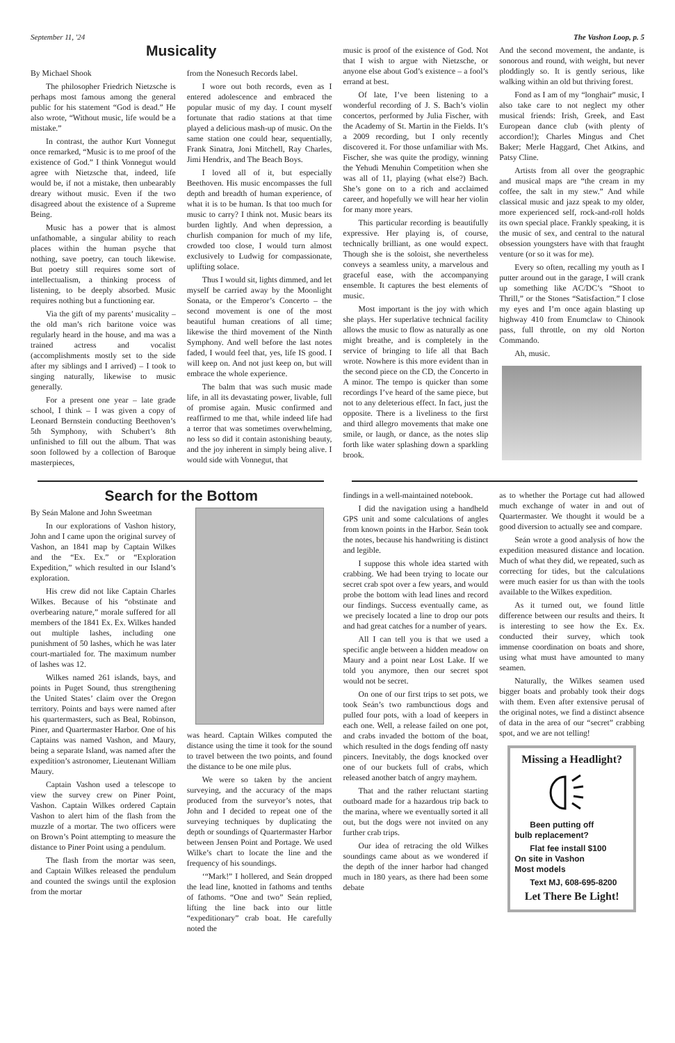September 11, '24 The Vashon Loop, p. 5
Musicality
By Michael Shook
The philosopher Friedrich Nietzsche is perhaps most famous among the general public for his statement “God is dead.” He also wrote, “Without music, life would be a mistake.”
In contrast, the author Kurt Vonnegut once remarked, “Music is to me proof of the existence of God.” I think Vonnegut would agree with Nietzsche that, indeed, life would be, if not a mistake, then unbearably dreary without music. Even if the two disagreed about the existence of a Supreme Being.
Music has a power that is almost unfathomable, a singular ability to reach places within the human psyche that nothing, save poetry, can touch likewise. But poetry still requires some sort of intellectualism, a thinking process of listening, to be deeply absorbed. Music requires nothing but a functioning ear.
Via the gift of my parents’ musicality – the old man’s rich baritone voice was regularly heard in the house, and ma was a trained actress and vocalist (accomplishments mostly set to the side after my siblings and I arrived) – I took to singing naturally, likewise to music generally.
For a present one year – late grade school, I think – I was given a copy of Leonard Bernstein conducting Beethoven’s 5th Symphony, with Schubert’s 8th unfinished to fill out the album. That was soon followed by a collection of Baroque masterpieces,
from the Nonesuch Records label.
I wore out both records, even as I entered adolescence and embraced the popular music of my day. I count myself fortunate that radio stations at that time played a delicious mash-up of music. On the same station one could hear, sequentially, Frank Sinatra, Joni Mitchell, Ray Charles, Jimi Hendrix, and The Beach Boys.
I loved all of it, but especially Beethoven. His music encompasses the full depth and breadth of human experience, of what it is to be human. Is that too much for music to carry? I think not. Music bears its burden lightly. And when depression, a churlish companion for much of my life, crowded too close, I would turn almost exclusively to Ludwig for compassionate, uplifting solace.
Thus I would sit, lights dimmed, and let myself be carried away by the Moonlight Sonata, or the Emperor’s Concerto – the second movement is one of the most beautiful human creations of all time; likewise the third movement of the Ninth Symphony. And well before the last notes faded, I would feel that, yes, life IS good. I will keep on. And not just keep on, but will embrace the whole experience.
The balm that was such music made life, in all its devastating power, livable, full of promise again. Music confirmed and reaffirmed to me that, while indeed life had a terror that was sometimes overwhelming, no less so did it contain astonishing beauty, and the joy inherent in simply being alive. I would side with Vonnegut, that
music is proof of the existence of God. Not that I wish to argue with Nietzsche, or anyone else about God’s existence – a fool’s errand at best.
Of late, I’ve been listening to a wonderful recording of J. S. Bach’s violin concertos, performed by Julia Fischer, with the Academy of St. Martin in the Fields. It’s a 2009 recording, but I only recently discovered it. For those unfamiliar with Ms. Fischer, she was quite the prodigy, winning the Yehudi Menuhin Competition when she was all of 11, playing (what else?) Bach. She’s gone on to a rich and acclaimed career, and hopefully we will hear her violin for many more years.
This particular recording is beautifully expressive. Her playing is, of course, technically brilliant, as one would expect. Though she is the soloist, she nevertheless conveys a seamless unity, a marvelous and graceful ease, with the accompanying ensemble. It captures the best elements of music.
Most important is the joy with which she plays. Her superlative technical facility allows the music to flow as naturally as one might breathe, and is completely in the service of bringing to life all that Bach wrote. Nowhere is this more evident than in the second piece on the CD, the Concerto in A minor. The tempo is quicker than some recordings I’ve heard of the same piece, but not to any deleterious effect. In fact, just the opposite. There is a liveliness to the first and third allegro movements that make one smile, or laugh, or dance, as the notes slip forth like water splashing down a sparkling brook.
And the second movement, the andante, is sonorous and round, with weight, but never ploddingly so. It is gently serious, like walking within an old but thriving forest.
Fond as I am of my “longhair” music, I also take care to not neglect my other musical friends: Irish, Greek, and East European dance club (with plenty of accordion!); Charles Mingus and Chet Baker; Merle Haggard, Chet Atkins, and Patsy Cline.
Artists from all over the geographic and musical maps are “the cream in my coffee, the salt in my stew.” And while classical music and jazz speak to my older, more experienced self, rock-and-roll holds its own special place. Frankly speaking, it is the music of sex, and central to the natural obsession youngsters have with that fraught venture (or so it was for me).
Every so often, recalling my youth as I putter around out in the garage, I will crank up something like AC/DC’s “Shoot to Thrill,” or the Stones “Satisfaction.” I close my eyes and I’m once again blasting up highway 410 from Enumclaw to Chinook pass, full throttle, on my old Norton Commando.
Ah, music.
Search for the Bottom
By Seán Malone and John Sweetman
In our explorations of Vashon history, John and I came upon the original survey of Vashon, an 1841 map by Captain Wilkes and the “Ex. Ex.” or “Exploration Expedition,” which resulted in our Island’s exploration.
His crew did not like Captain Charles Wilkes. Because of his “obstinate and overbearing nature,” morale suffered for all members of the 1841 Ex. Ex. Wilkes handed out multiple lashes, including one punishment of 50 lashes, which he was later court-martialed for. The maximum number of lashes was 12.
Wilkes named 261 islands, bays, and points in Puget Sound, thus strengthening the United States’ claim over the Oregon territory. Points and bays were named after his quartermasters, such as Beal, Robinson, Piner, and Quartermaster Harbor. One of his Captains was named Vashon, and Maury, being a separate Island, was named after the expedition’s astronomer, Lieutenant William Maury.
Captain Vashon used a telescope to view the survey crew on Piner Point, Vashon. Captain Wilkes ordered Captain Vashon to alert him of the flash from the muzzle of a mortar. The two officers were on Brown’s Point attempting to measure the distance to Piner Point using a pendulum.
The flash from the mortar was seen, and Captain Wilkes released the pendulum and counted the swings until the explosion from the mortar
was heard. Captain Wilkes computed the distance using the time it took for the sound to travel between the two points, and found the distance to be one mile plus.
We were so taken by the ancient surveying, and the accuracy of the maps produced from the surveyor’s notes, that John and I decided to repeat one of the surveying techniques by duplicating the depth or soundings of Quartermaster Harbor between Jensen Point and Portage. We used Wilke’s chart to locate the line and the frequency of his soundings.
‘“Mark!” I hollered, and Seán dropped the lead line, knotted in fathoms and tenths of fathoms. “One and two” Seán replied, lifting the line back into our little “expeditionary” crab boat. He carefully noted the
findings in a well-maintained notebook.
I did the navigation using a handheld GPS unit and some calculations of angles from known points in the Harbor. Seán took the notes, because his handwriting is distinct and legible.
I suppose this whole idea started with crabbing. We had been trying to locate our secret crab spot over a few years, and would probe the bottom with lead lines and record our findings. Success eventually came, as we precisely located a line to drop our pots and had great catches for a number of years.
All I can tell you is that we used a specific angle between a hidden meadow on Maury and a point near Lost Lake. If we told you anymore, then our secret spot would not be secret.
On one of our first trips to set pots, we took Seán’s two rambunctious dogs and pulled four pots, with a load of keepers in each one. Well, a release failed on one pot, and crabs invaded the bottom of the boat, which resulted in the dogs fending off nasty pincers. Inevitably, the dogs knocked over one of our buckets full of crabs, which released another batch of angry mayhem.
That and the rather reluctant starting outboard made for a hazardous trip back to the marina, where we eventually sorted it all out, but the dogs were not invited on any further crab trips.
Our idea of retracing the old Wilkes soundings came about as we wondered if the depth of the inner harbor had changed much in 180 years, as there had been some debate
as to whether the Portage cut had allowed much exchange of water in and out of Quartermaster. We thought it would be a good diversion to actually see and compare.
Seán wrote a good analysis of how the expedition measured distance and location. Much of what they did, we repeated, such as correcting for tides, but the calculations were much easier for us than with the tools available to the Wilkes expedition.
As it turned out, we found little difference between our results and theirs. It is interesting to see how the Ex. Ex. conducted their survey, which took immense coordination on boats and shore, using what must have amounted to many seamen.
Naturally, the Wilkes seamen used bigger boats and probably took their dogs with them. Even after extensive perusal of the original notes, we find a distinct absence of data in the area of our “secret” crabbing spot, and we are not telling!
Missing a Headlight?
Been putting off
bulb replacement?
Flat fee install $100
On site in Vashon
Most models
Text MJ, 608-695-8200
Let There Be Light!